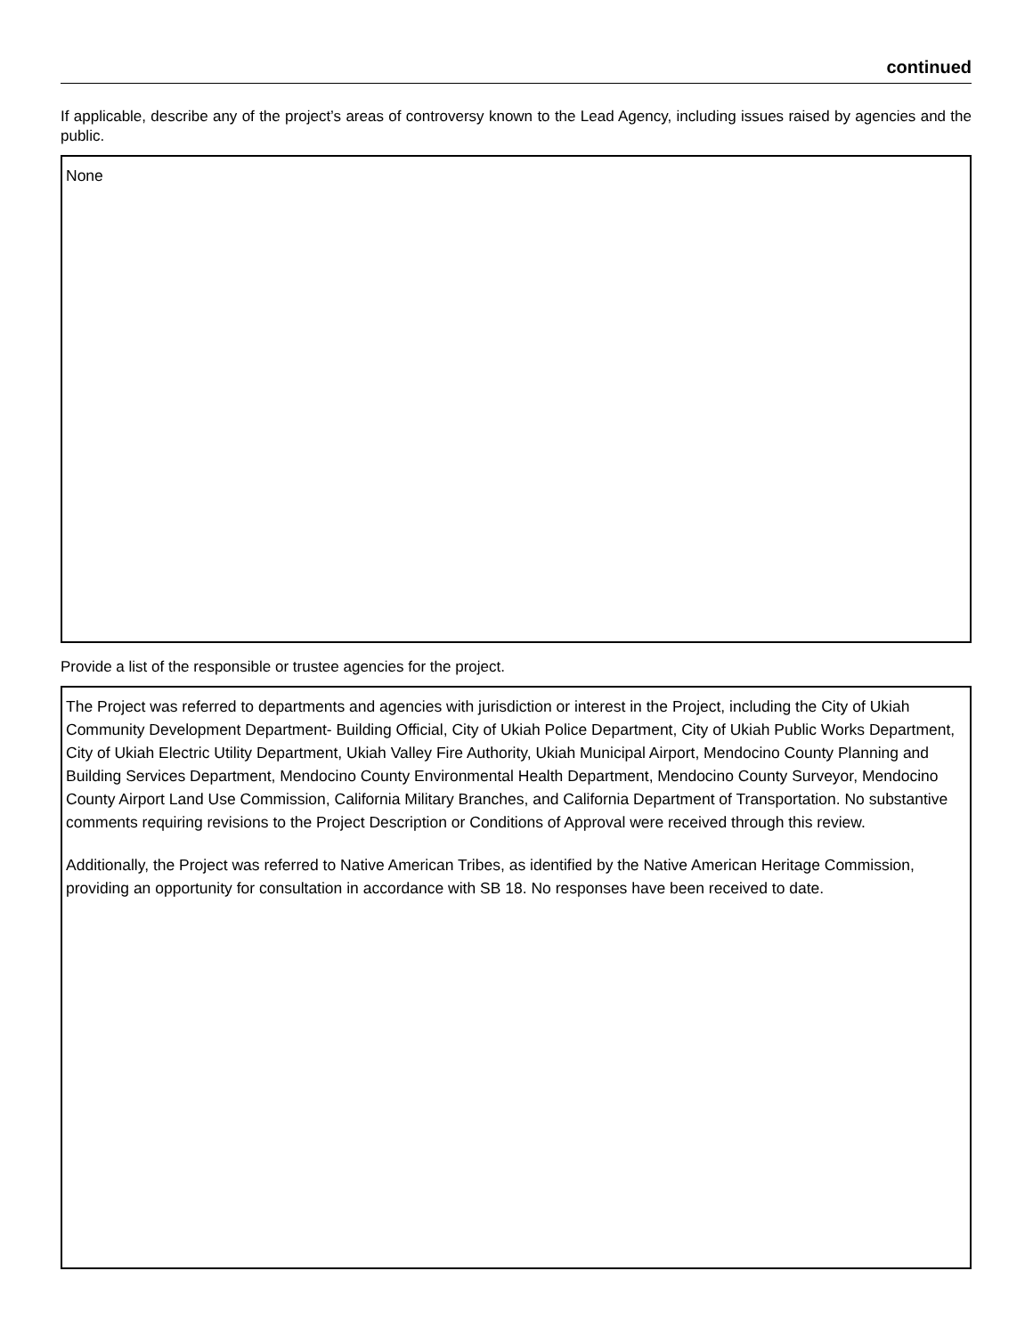continued
If applicable, describe any of the project’s areas of controversy known to the Lead Agency, including issues raised by agencies and the public.
None
Provide a list of the responsible or trustee agencies for the project.
The Project was referred to departments and agencies with jurisdiction or interest in the Project, including the City of Ukiah Community Development Department- Building Official, City of Ukiah Police Department, City of Ukiah Public Works Department, City of Ukiah Electric Utility Department, Ukiah Valley Fire Authority, Ukiah Municipal Airport, Mendocino County Planning and Building Services Department, Mendocino County Environmental Health Department, Mendocino County Surveyor, Mendocino County Airport Land Use Commission, California Military Branches, and California Department of Transportation. No substantive comments requiring revisions to the Project Description or Conditions of Approval were received through this review.
Additionally, the Project was referred to Native American Tribes, as identified by the Native American Heritage Commission, providing an opportunity for consultation in accordance with SB 18. No responses have been received to date.